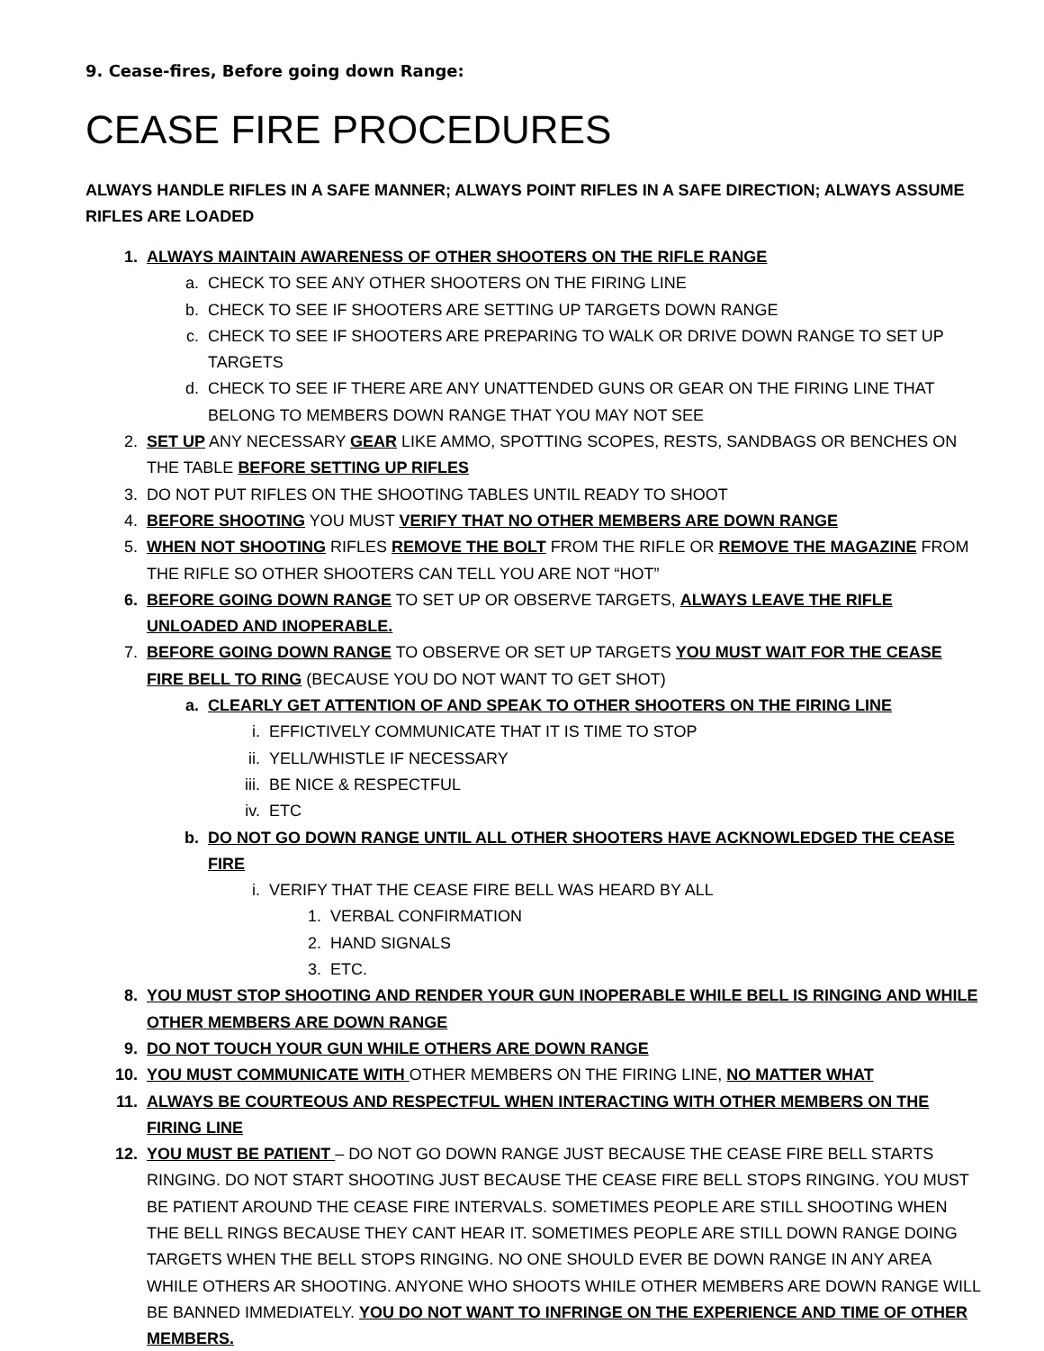9. Cease-fires, Before going down Range:
CEASE FIRE PROCEDURES
ALWAYS HANDLE RIFLES IN A SAFE MANNER; ALWAYS POINT RIFLES IN A SAFE DIRECTION; ALWAYS ASSUME RIFLES ARE LOADED
1. ALWAYS MAINTAIN AWARENESS OF OTHER SHOOTERS ON THE RIFLE RANGE
a. CHECK TO SEE ANY OTHER SHOOTERS ON THE FIRING LINE
b. CHECK TO SEE IF SHOOTERS ARE SETTING UP TARGETS DOWN RANGE
c. CHECK TO SEE IF SHOOTERS ARE PREPARING TO WALK OR DRIVE DOWN RANGE TO SET UP TARGETS
d. CHECK TO SEE IF THERE ARE ANY UNATTENDED GUNS OR GEAR ON THE FIRING LINE THAT BELONG TO MEMBERS DOWN RANGE THAT YOU MAY NOT SEE
2. SET UP ANY NECESSARY GEAR LIKE AMMO, SPOTTING SCOPES, RESTS, SANDBAGS OR BENCHES ON THE TABLE BEFORE SETTING UP RIFLES
3. DO NOT PUT RIFLES ON THE SHOOTING TABLES UNTIL READY TO SHOOT
4. BEFORE SHOOTING YOU MUST VERIFY THAT NO OTHER MEMBERS ARE DOWN RANGE
5. WHEN NOT SHOOTING RIFLES REMOVE THE BOLT FROM THE RIFLE OR REMOVE THE MAGAZINE FROM THE RIFLE SO OTHER SHOOTERS CAN TELL YOU ARE NOT “HOT”
6. BEFORE GOING DOWN RANGE TO SET UP OR OBSERVE TARGETS, ALWAYS LEAVE THE RIFLE UNLOADED AND INOPERABLE.
7. BEFORE GOING DOWN RANGE TO OBSERVE OR SET UP TARGETS YOU MUST WAIT FOR THE CEASE FIRE BELL TO RING (BECAUSE YOU DO NOT WANT TO GET SHOT)
a. CLEARLY GET ATTENTION OF AND SPEAK TO OTHER SHOOTERS ON THE FIRING LINE
i. EFFICTIVELY COMMUNICATE THAT IT IS TIME TO STOP
ii. YELL/WHISTLE IF NECESSARY
iii. BE NICE & RESPECTFUL
iv. ETC
b. DO NOT GO DOWN RANGE UNTIL ALL OTHER SHOOTERS HAVE ACKNOWLEDGED THE CEASE FIRE
i. VERIFY THAT THE CEASE FIRE BELL WAS HEARD BY ALL
1. VERBAL CONFIRMATION
2. HAND SIGNALS
3. ETC.
8. YOU MUST STOP SHOOTING AND RENDER YOUR GUN INOPERABLE WHILE BELL IS RINGING AND WHILE OTHER MEMBERS ARE DOWN RANGE
9. DO NOT TOUCH YOUR GUN WHILE OTHERS ARE DOWN RANGE
10. YOU MUST COMMUNICATE WITH OTHER MEMBERS ON THE FIRING LINE, NO MATTER WHAT
11. ALWAYS BE COURTEOUS AND RESPECTFUL WHEN INTERACTING WITH OTHER MEMBERS ON THE FIRING LINE
12. YOU MUST BE PATIENT – DO NOT GO DOWN RANGE JUST BECAUSE THE CEASE FIRE BELL STARTS RINGING. DO NOT START SHOOTING JUST BECAUSE THE CEASE FIRE BELL STOPS RINGING. YOU MUST BE PATIENT AROUND THE CEASE FIRE INTERVALS. SOMETIMES PEOPLE ARE STILL SHOOTING WHEN THE BELL RINGS BECAUSE THEY CANT HEAR IT. SOMETIMES PEOPLE ARE STILL DOWN RANGE DOING TARGETS WHEN THE BELL STOPS RINGING. NO ONE SHOULD EVER BE DOWN RANGE IN ANY AREA WHILE OTHERS AR SHOOTING. ANYONE WHO SHOOTS WHILE OTHER MEMBERS ARE DOWN RANGE WILL BE BANNED IMMEDIATELY. YOU DO NOT WANT TO INFRINGE ON THE EXPERIENCE AND TIME OF OTHER MEMBERS.